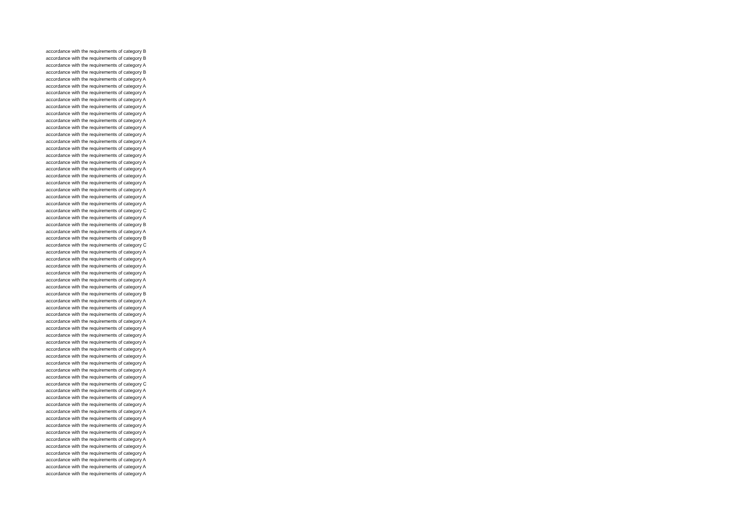accordance with the requirements of category B
accordance with the requirements of category B
accordance with the requirements of category A
accordance with the requirements of category B
accordance with the requirements of category A
accordance with the requirements of category A
accordance with the requirements of category A
accordance with the requirements of category A
accordance with the requirements of category A
accordance with the requirements of category A
accordance with the requirements of category A
accordance with the requirements of category A
accordance with the requirements of category A
accordance with the requirements of category A
accordance with the requirements of category A
accordance with the requirements of category A
accordance with the requirements of category A
accordance with the requirements of category A
accordance with the requirements of category A
accordance with the requirements of category A
accordance with the requirements of category A
accordance with the requirements of category A
accordance with the requirements of category A
accordance with the requirements of category C
accordance with the requirements of category A
accordance with the requirements of category B
accordance with the requirements of category A
accordance with the requirements of category B
accordance with the requirements of category C
accordance with the requirements of category A
accordance with the requirements of category A
accordance with the requirements of category A
accordance with the requirements of category A
accordance with the requirements of category A
accordance with the requirements of category A
accordance with the requirements of category B
accordance with the requirements of category A
accordance with the requirements of category A
accordance with the requirements of category A
accordance with the requirements of category A
accordance with the requirements of category A
accordance with the requirements of category A
accordance with the requirements of category A
accordance with the requirements of category A
accordance with the requirements of category A
accordance with the requirements of category A
accordance with the requirements of category A
accordance with the requirements of category A
accordance with the requirements of category C
accordance with the requirements of category A
accordance with the requirements of category A
accordance with the requirements of category A
accordance with the requirements of category A
accordance with the requirements of category A
accordance with the requirements of category A
accordance with the requirements of category A
accordance with the requirements of category A
accordance with the requirements of category A
accordance with the requirements of category A
accordance with the requirements of category A
accordance with the requirements of category A
accordance with the requirements of category A